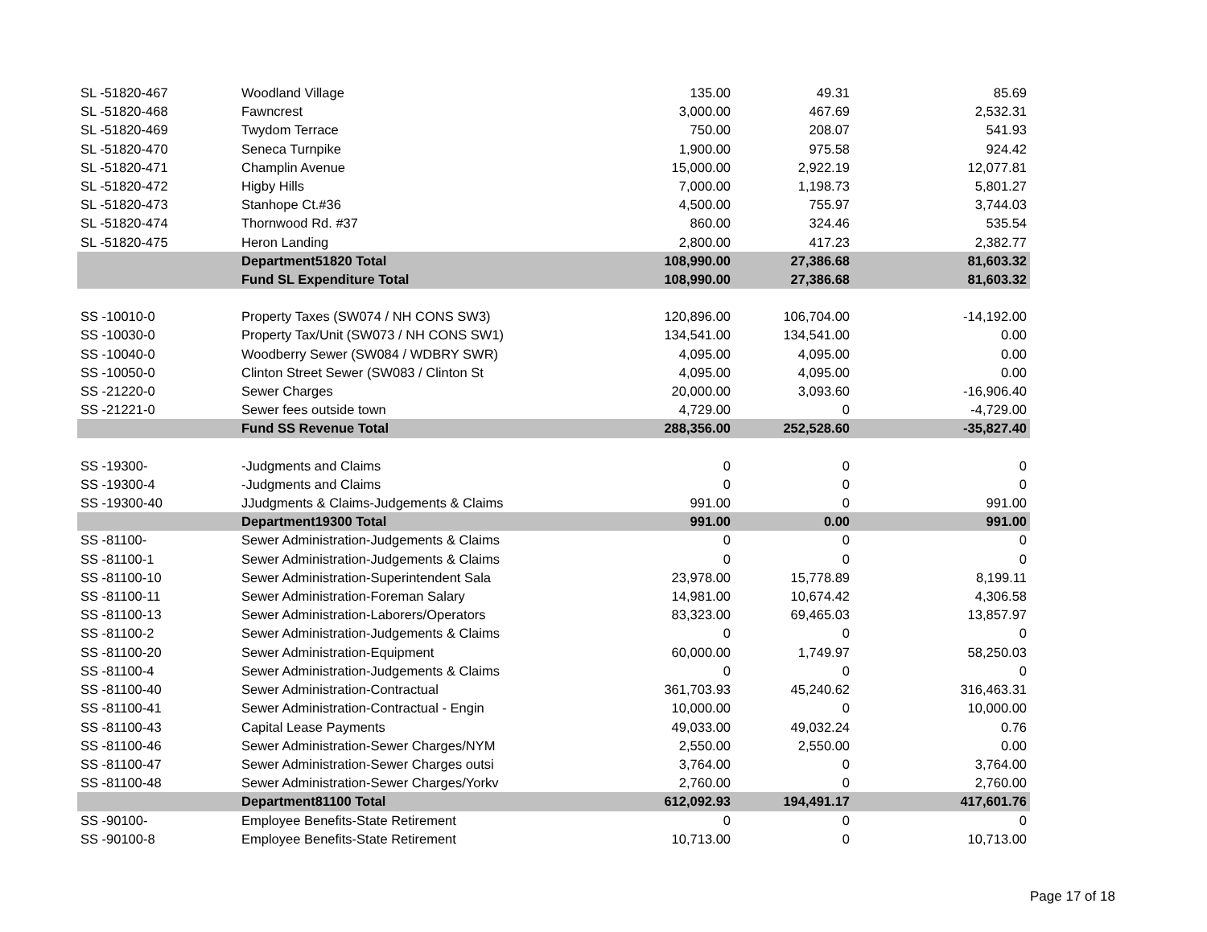| SL -51820-467 | Woodland Village | 135.00 | 49.31 | 85.69 |
| SL -51820-468 | Fawncrest | 3,000.00 | 467.69 | 2,532.31 |
| SL -51820-469 | Twydom Terrace | 750.00 | 208.07 | 541.93 |
| SL -51820-470 | Seneca Turnpike | 1,900.00 | 975.58 | 924.42 |
| SL -51820-471 | Champlin Avenue | 15,000.00 | 2,922.19 | 12,077.81 |
| SL -51820-472 | Higby Hills | 7,000.00 | 1,198.73 | 5,801.27 |
| SL -51820-473 | Stanhope Ct.#36 | 4,500.00 | 755.97 | 3,744.03 |
| SL -51820-474 | Thornwood Rd. #37 | 860.00 | 324.46 | 535.54 |
| SL -51820-475 | Heron Landing | 2,800.00 | 417.23 | 2,382.77 |
| | Department51820 Total | 108,990.00 | 27,386.68 | 81,603.32 |
| | Fund SL Expenditure Total | 108,990.00 | 27,386.68 | 81,603.32 |
| SS -10010-0 | Property Taxes (SW074 / NH CONS SW3) | 120,896.00 | 106,704.00 | -14,192.00 |
| SS -10030-0 | Property Tax/Unit (SW073 / NH CONS SW1) | 134,541.00 | 134,541.00 | 0.00 |
| SS -10040-0 | Woodberry Sewer (SW084 / WDBRY SWR) | 4,095.00 | 4,095.00 | 0.00 |
| SS -10050-0 | Clinton Street Sewer (SW083 / Clinton St | 4,095.00 | 4,095.00 | 0.00 |
| SS -21220-0 | Sewer Charges | 20,000.00 | 3,093.60 | -16,906.40 |
| SS -21221-0 | Sewer fees outside town | 4,729.00 | 0 | -4,729.00 |
| | Fund SS Revenue Total | 288,356.00 | 252,528.60 | -35,827.40 |
| SS -19300- | -Judgments and Claims | 0 | 0 | 0 |
| SS -19300-4 | -Judgments and Claims | 0 | 0 | 0 |
| SS -19300-40 | JJudgments & Claims-Judgements & Claims | 991.00 | 0 | 991.00 |
| | Department19300 Total | 991.00 | 0.00 | 991.00 |
| SS -81100- | Sewer Administration-Judgements & Claims | 0 | 0 | 0 |
| SS -81100-1 | Sewer Administration-Judgements & Claims | 0 | 0 | 0 |
| SS -81100-10 | Sewer Administration-Superintendent Sala | 23,978.00 | 15,778.89 | 8,199.11 |
| SS -81100-11 | Sewer Administration-Foreman Salary | 14,981.00 | 10,674.42 | 4,306.58 |
| SS -81100-13 | Sewer Administration-Laborers/Operators | 83,323.00 | 69,465.03 | 13,857.97 |
| SS -81100-2 | Sewer Administration-Judgements & Claims | 0 | 0 | 0 |
| SS -81100-20 | Sewer Administration-Equipment | 60,000.00 | 1,749.97 | 58,250.03 |
| SS -81100-4 | Sewer Administration-Judgements & Claims | 0 | 0 | 0 |
| SS -81100-40 | Sewer Administration-Contractual | 361,703.93 | 45,240.62 | 316,463.31 |
| SS -81100-41 | Sewer Administration-Contractual - Engin | 10,000.00 | 0 | 10,000.00 |
| SS -81100-43 | Capital Lease Payments | 49,033.00 | 49,032.24 | 0.76 |
| SS -81100-46 | Sewer Administration-Sewer Charges/NYM | 2,550.00 | 2,550.00 | 0.00 |
| SS -81100-47 | Sewer Administration-Sewer Charges outsi | 3,764.00 | 0 | 3,764.00 |
| SS -81100-48 | Sewer Administration-Sewer Charges/Yorkv | 2,760.00 | 0 | 2,760.00 |
| | Department81100 Total | 612,092.93 | 194,491.17 | 417,601.76 |
| SS -90100- | Employee Benefits-State Retirement | 0 | 0 | 0 |
| SS -90100-8 | Employee Benefits-State Retirement | 10,713.00 | 0 | 10,713.00 |
Page 17 of 18